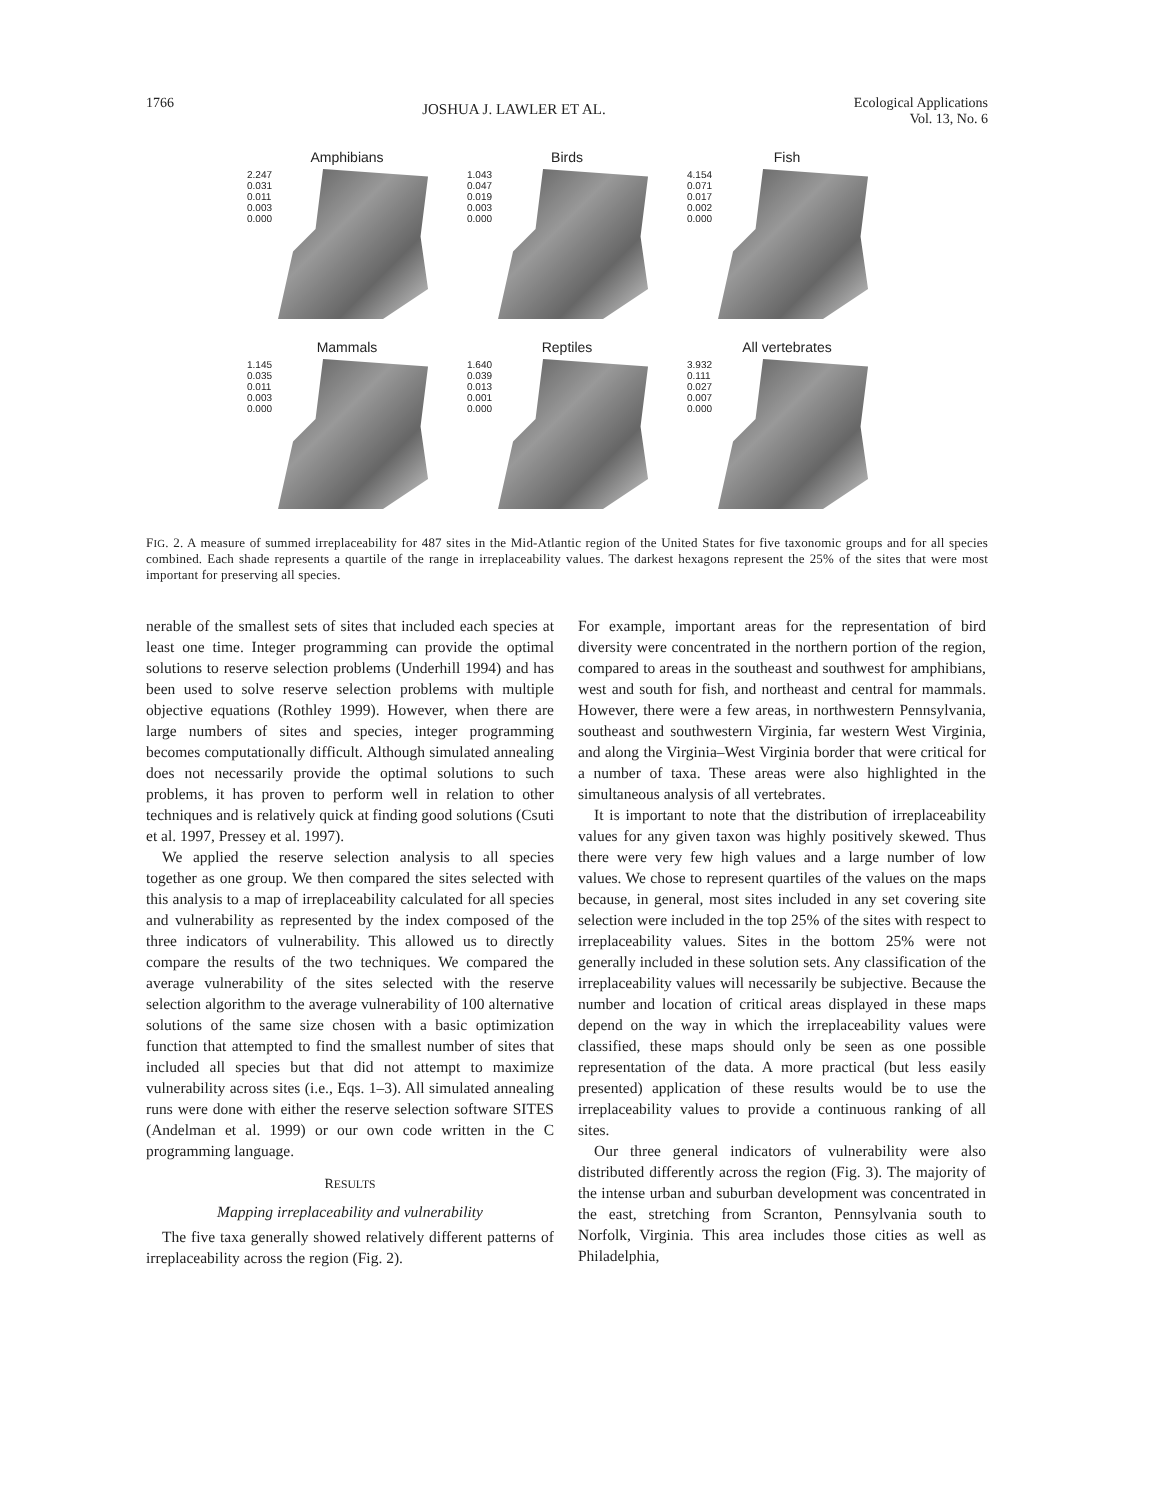1766 JOSHUA J. LAWLER ET AL. Ecological Applications
Vol. 13, No. 6
Amphibians
2.247
0.031
0.011
0.003
0.000
Birds
1.043
0.047
0.019
0.003
0.000
Fish
4.154
0.071
0.017
0.002
0.000
Mammals
1.145
0.035
0.011
0.003
0.000
Reptiles
1.640
0.039
0.013
0.001
0.000
All vertebrates
3.932
0.111
0.027
0.007
0.000
FIG. 2. A measure of summed irreplaceability for 487 sites in the Mid-Atlantic region of the United States for five taxonomic groups and for all species combined. Each shade represents a quartile of the range in irreplaceability values. The darkest hexagons represent the 25% of the sites that were most important for preserving all species.
nerable of the smallest sets of sites that included each species at least one time. Integer programming can provide the optimal solutions to reserve selection problems (Underhill 1994) and has been used to solve reserve selection problems with multiple objective equations (Rothley 1999). However, when there are large numbers of sites and species, integer programming becomes computationally difficult. Although simulated annealing does not necessarily provide the optimal solutions to such problems, it has proven to perform well in relation to other techniques and is relatively quick at finding good solutions (Csuti et al. 1997, Pressey et al. 1997).
We applied the reserve selection analysis to all species together as one group. We then compared the sites selected with this analysis to a map of irreplaceability calculated for all species and vulnerability as represented by the index composed of the three indicators of vulnerability. This allowed us to directly compare the results of the two techniques. We compared the average vulnerability of the sites selected with the reserve selection algorithm to the average vulnerability of 100 alternative solutions of the same size chosen with a basic optimization function that attempted to find the smallest number of sites that included all species but that did not attempt to maximize vulnerability across sites (i.e., Eqs. 1–3). All simulated annealing runs were done with either the reserve selection software SITES (Andelman et al. 1999) or our own code written in the C programming language.
RESULTS
Mapping irreplaceability and vulnerability
The five taxa generally showed relatively different patterns of irreplaceability across the region (Fig. 2).
For example, important areas for the representation of bird diversity were concentrated in the northern portion of the region, compared to areas in the southeast and southwest for amphibians, west and south for fish, and northeast and central for mammals. However, there were a few areas, in northwestern Pennsylvania, southeast and southwestern Virginia, far western West Virginia, and along the Virginia–West Virginia border that were critical for a number of taxa. These areas were also highlighted in the simultaneous analysis of all vertebrates.
It is important to note that the distribution of irreplaceability values for any given taxon was highly positively skewed. Thus there were very few high values and a large number of low values. We chose to represent quartiles of the values on the maps because, in general, most sites included in any set covering site selection were included in the top 25% of the sites with respect to irreplaceability values. Sites in the bottom 25% were not generally included in these solution sets. Any classification of the irreplaceability values will necessarily be subjective. Because the number and location of critical areas displayed in these maps depend on the way in which the irreplaceability values were classified, these maps should only be seen as one possible representation of the data. A more practical (but less easily presented) application of these results would be to use the irreplaceability values to provide a continuous ranking of all sites.
Our three general indicators of vulnerability were also distributed differently across the region (Fig. 3). The majority of the intense urban and suburban development was concentrated in the east, stretching from Scranton, Pennsylvania south to Norfolk, Virginia. This area includes those cities as well as Philadelphia,